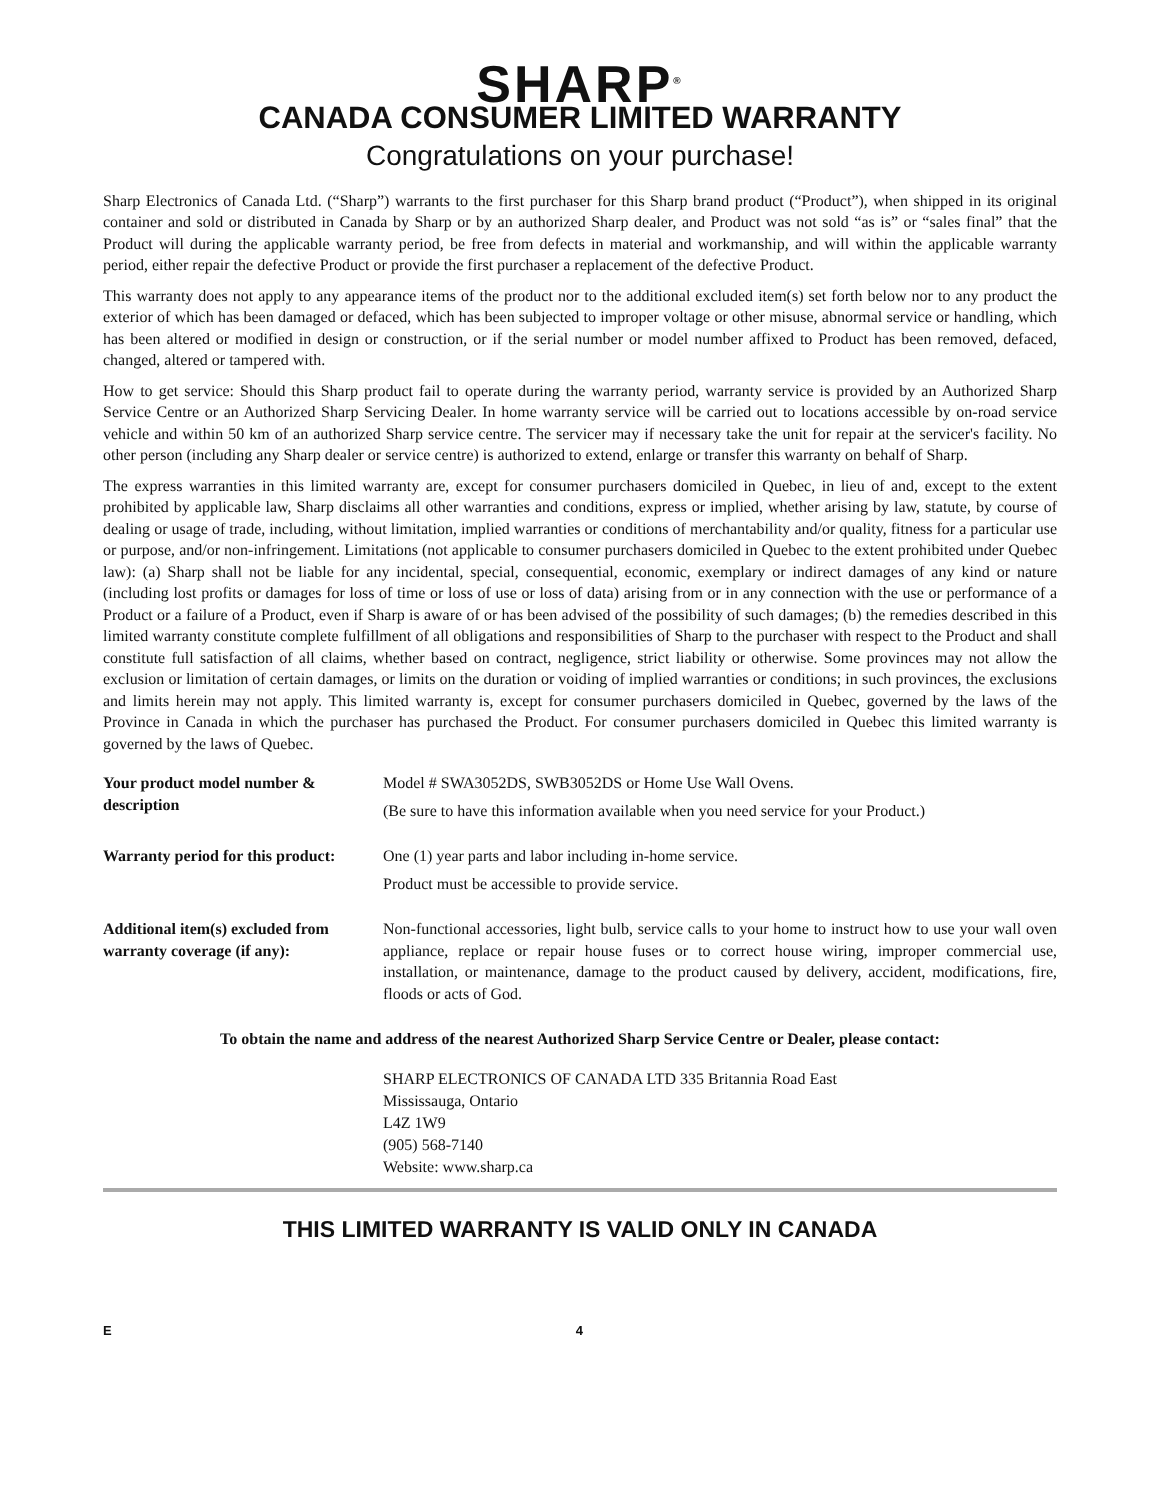SHARP<sup>®</sup>
CANADA CONSUMER LIMITED WARRANTY
Congratulations on your purchase!
Sharp Electronics of Canada Ltd. (“Sharp”) warrants to the first purchaser for this Sharp brand product (“Product”), when shipped in its original container and sold or distributed in Canada by Sharp or by an authorized Sharp dealer, and Product was not sold “as is” or “sales final” that the Product will during the applicable warranty period, be free from defects in material and workmanship, and will within the applicable warranty period, either repair the defective Product or provide the first purchaser a replacement of the defective Product.
This warranty does not apply to any appearance items of the product nor to the additional excluded item(s) set forth below nor to any product the exterior of which has been damaged or defaced, which has been subjected to improper voltage or other misuse, abnormal service or handling, which has been altered or modified in design or construction, or if the serial number or model number affixed to Product has been removed, defaced, changed, altered or tampered with.
How to get service: Should this Sharp product fail to operate during the warranty period, warranty service is provided by an Authorized Sharp Service Centre or an Authorized Sharp Servicing Dealer. In home warranty service will be carried out to locations accessible by on-road service vehicle and within 50 km of an authorized Sharp service centre. The servicer may if necessary take the unit for repair at the servicer's facility. No other person (including any Sharp dealer or service centre) is authorized to extend, enlarge or transfer this warranty on behalf of Sharp.
The express warranties in this limited warranty are, except for consumer purchasers domiciled in Quebec, in lieu of and, except to the extent prohibited by applicable law, Sharp disclaims all other warranties and conditions, express or implied, whether arising by law, statute, by course of dealing or usage of trade, including, without limitation, implied warranties or conditions of merchantability and/or quality, fitness for a particular use or purpose, and/or non-infringement. Limitations (not applicable to consumer purchasers domiciled in Quebec to the extent prohibited under Quebec law): (a) Sharp shall not be liable for any incidental, special, consequential, economic, exemplary or indirect damages of any kind or nature (including lost profits or damages for loss of time or loss of use or loss of data) arising from or in any connection with the use or performance of a Product or a failure of a Product, even if Sharp is aware of or has been advised of the possibility of such damages; (b) the remedies described in this limited warranty constitute complete fulfillment of all obligations and responsibilities of Sharp to the purchaser with respect to the Product and shall constitute full satisfaction of all claims, whether based on contract, negligence, strict liability or otherwise. Some provinces may not allow the exclusion or limitation of certain damages, or limits on the duration or voiding of implied warranties or conditions; in such provinces, the exclusions and limits herein may not apply. This limited warranty is, except for consumer purchasers domiciled in Quebec, governed by the laws of the Province in Canada in which the purchaser has purchased the Product. For consumer purchasers domiciled in Quebec this limited warranty is governed by the laws of Quebec.
| Your product model number & description | Model # SWA3052DS, SWB3052DS or Home Use Wall Ovens. (Be sure to have this information available when you need service for your Product.) |
| Warranty period for this product: | One (1) year parts and labor including in-home service. Product must be accessible to provide service. |
| Additional item(s) excluded from warranty coverage (if any): | Non-functional accessories, light bulb, service calls to your home to instruct how to use your wall oven appliance, replace or repair house fuses or to correct house wiring, improper commercial use, installation, or maintenance, damage to the product caused by delivery, accident, modifications, fire, floods or acts of God. |
To obtain the name and address of the nearest Authorized Sharp Service Centre or Dealer, please contact:
SHARP ELECTRONICS OF CANADA LTD 335 Britannia Road East
Mississauga, Ontario
L4Z 1W9
(905) 568-7140
Website: www.sharp.ca
THIS LIMITED WARRANTY IS VALID ONLY IN CANADA
E 4